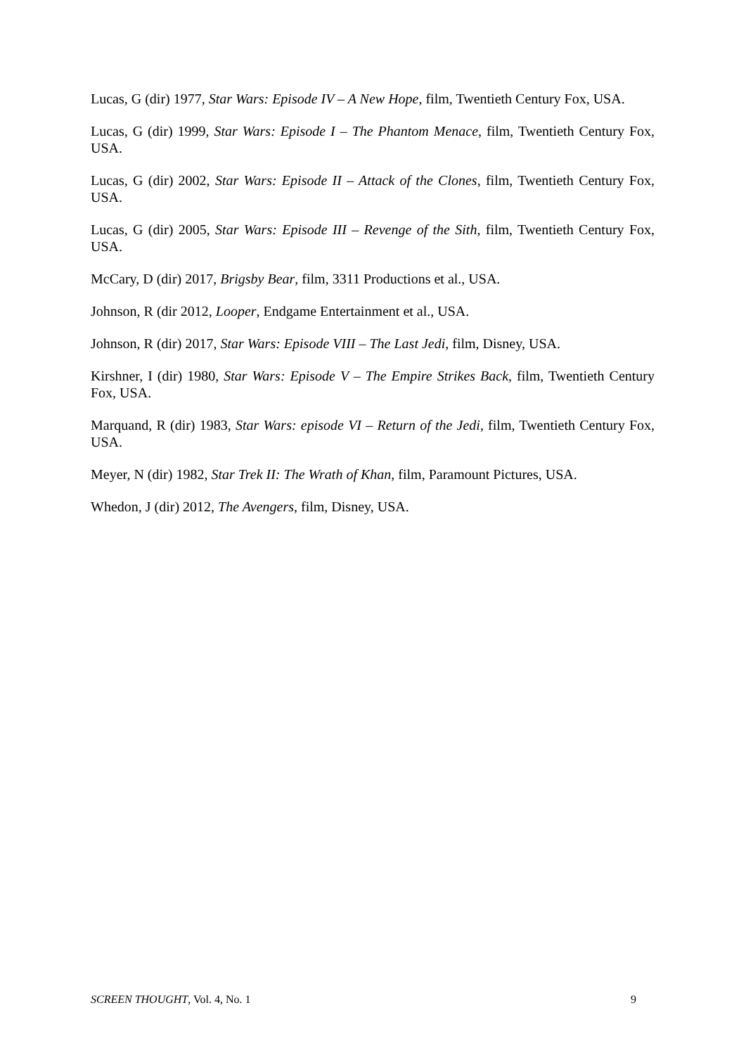Lucas, G (dir) 1977, Star Wars: Episode IV – A New Hope, film, Twentieth Century Fox, USA.
Lucas, G (dir) 1999, Star Wars: Episode I – The Phantom Menace, film, Twentieth Century Fox, USA.
Lucas, G (dir) 2002, Star Wars: Episode II – Attack of the Clones, film, Twentieth Century Fox, USA.
Lucas, G (dir) 2005, Star Wars: Episode III – Revenge of the Sith, film, Twentieth Century Fox, USA.
McCary, D (dir) 2017, Brigsby Bear, film, 3311 Productions et al., USA.
Johnson, R (dir 2012, Looper, Endgame Entertainment et al., USA.
Johnson, R (dir) 2017, Star Wars: Episode VIII – The Last Jedi, film, Disney, USA.
Kirshner, I (dir) 1980, Star Wars: Episode V – The Empire Strikes Back, film, Twentieth Century Fox, USA.
Marquand, R (dir) 1983, Star Wars: episode VI – Return of the Jedi, film, Twentieth Century Fox, USA.
Meyer, N (dir) 1982, Star Trek II: The Wrath of Khan, film, Paramount Pictures, USA.
Whedon, J (dir) 2012, The Avengers, film, Disney, USA.
SCREEN THOUGHT, Vol. 4, No. 1 9